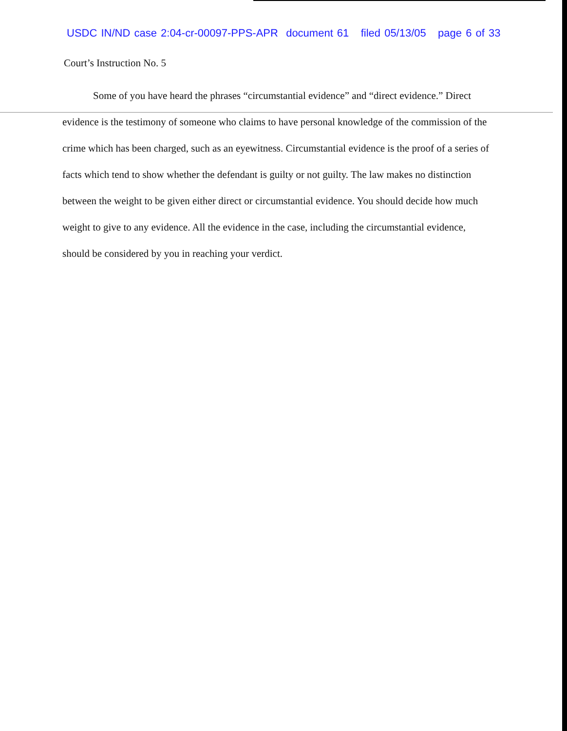USDC IN/ND case 2:04-cr-00097-PPS-APR document 61 filed 05/13/05 page 6 of 33
Court’s Instruction No. 5
Some of you have heard the phrases “circumstantial evidence” and “direct evidence.” Direct evidence is the testimony of someone who claims to have personal knowledge of the commission of the crime which has been charged, such as an eyewitness. Circumstantial evidence is the proof of a series of facts which tend to show whether the defendant is guilty or not guilty. The law makes no distinction between the weight to be given either direct or circumstantial evidence. You should decide how much weight to give to any evidence. All the evidence in the case, including the circumstantial evidence, should be considered by you in reaching your verdict.